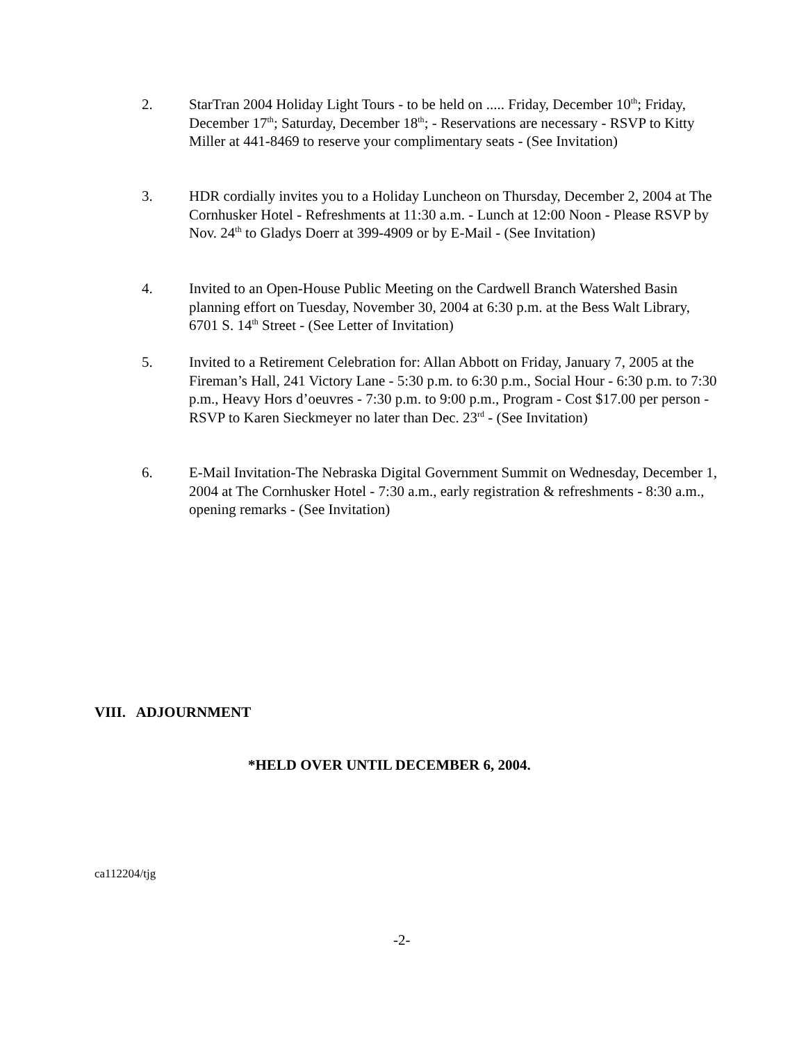2. StarTran 2004 Holiday Light Tours - to be held on ..... Friday, December 10<sup>th</sup>; Friday, December 17<sup>th</sup>; Saturday, December 18<sup>th</sup>; - Reservations are necessary - RSVP to Kitty Miller at 441-8469 to reserve your complimentary seats - (See Invitation)
3. HDR cordially invites you to a Holiday Luncheon on Thursday, December 2, 2004 at The Cornhusker Hotel - Refreshments at 11:30 a.m. - Lunch at 12:00 Noon - Please RSVP by Nov. 24<sup>th</sup> to Gladys Doerr at 399-4909 or by E-Mail - (See Invitation)
4. Invited to an Open-House Public Meeting on the Cardwell Branch Watershed Basin planning effort on Tuesday, November 30, 2004 at 6:30 p.m. at the Bess Walt Library, 6701 S. 14<sup>th</sup> Street - (See Letter of Invitation)
5. Invited to a Retirement Celebration for: Allan Abbott on Friday, January 7, 2005 at the Fireman’s Hall, 241 Victory Lane - 5:30 p.m. to 6:30 p.m., Social Hour - 6:30 p.m. to 7:30 p.m., Heavy Hors d’oeuvres - 7:30 p.m. to 9:00 p.m., Program - Cost $17.00 per person - RSVP to Karen Sieckmeyer no later than Dec. 23<sup>rd</sup> - (See Invitation)
6. E-Mail Invitation-The Nebraska Digital Government Summit on Wednesday, December 1, 2004 at The Cornhusker Hotel - 7:30 a.m., early registration & refreshments - 8:30 a.m., opening remarks - (See Invitation)
VIII. ADJOURNMENT
*HELD OVER UNTIL DECEMBER 6, 2004.
ca112204/tjg
-2-